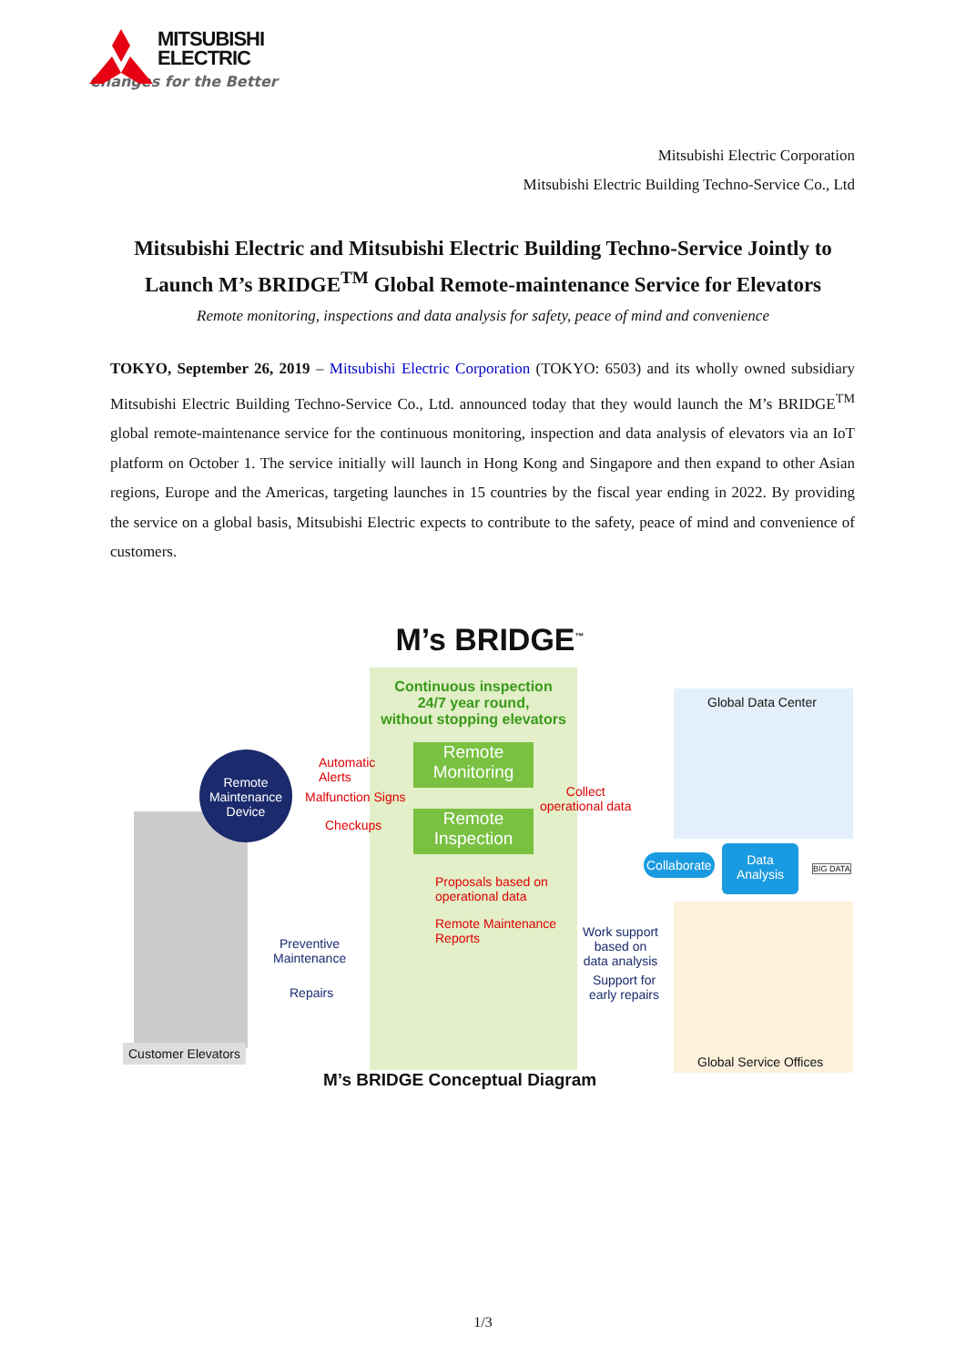MITSUBISHI
ELECTRIC
Changes for the Better
Mitsubishi Electric Corporation
Mitsubishi Electric Building Techno-Service Co., Ltd
Mitsubishi Electric and Mitsubishi Electric Building Techno-Service Jointly to Launch M’s BRIDGE<sup>TM</sup> Global Remote-maintenance Service for Elevators
Remote monitoring, inspections and data analysis for safety, peace of mind and convenience
TOKYO, September 26, 2019 – Mitsubishi Electric Corporation (TOKYO: 6503) and its wholly owned subsidiary Mitsubishi Electric Building Techno-Service Co., Ltd. announced today that they would launch the M’s BRIDGE<sup>TM</sup> global remote-maintenance service for the continuous monitoring, inspection and data analysis of elevators via an IoT platform on October 1. The service initially will launch in Hong Kong and Singapore and then expand to other Asian regions, Europe and the Americas, targeting launches in 15 countries by the fiscal year ending in 2022. By providing the service on a global basis, Mitsubishi Electric expects to contribute to the safety, peace of mind and convenience of customers.
M’s BRIDGE<sup>™</sup>
Continuous inspection
24/7 year round,
without stopping elevators
Global Data Center
Remote Maintenance Device
Automatic
Alerts
Remote Monitoring
Malfunction Signs
Collect
operational data
Checkups
Remote Inspection
Collaborate
Data Analysis
BIG DATA
Proposals based on
operational data
Remote Maintenance
Reports
Work support
based on
data analysis
Preventive
Maintenance
Support for
early repairs
Repairs
Customer Elevators
Global Service Offices
M’s BRIDGE Conceptual Diagram
1/3